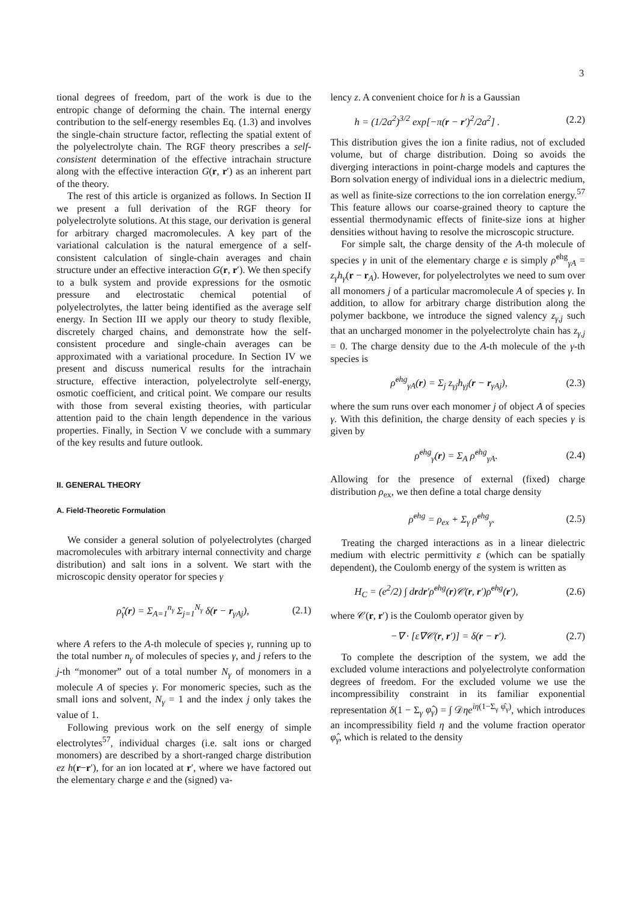3
tional degrees of freedom, part of the work is due to the entropic change of deforming the chain. The internal energy contribution to the self-energy resembles Eq. (1.3) and involves the single-chain structure factor, reflecting the spatial extent of the polyelectrolyte chain. The RGF theory prescribes a self-consistent determination of the effective intrachain structure along with the effective interaction G(r, r′) as an inherent part of the theory.
The rest of this article is organized as follows. In Section II we present a full derivation of the RGF theory for polyelectrolyte solutions. At this stage, our derivation is general for arbitrary charged macromolecules. A key part of the variational calculation is the natural emergence of a self-consistent calculation of single-chain averages and chain structure under an effective interaction G(r, r′). We then specify to a bulk system and provide expressions for the osmotic pressure and electrostatic chemical potential of polyelectrolytes, the latter being identified as the average self energy. In Section III we apply our theory to study flexible, discretely charged chains, and demonstrate how the self-consistent procedure and single-chain averages can be approximated with a variational procedure. In Section IV we present and discuss numerical results for the intrachain structure, effective interaction, polyelectrolyte self-energy, osmotic coefficient, and critical point. We compare our results with those from several existing theories, with particular attention paid to the chain length dependence in the various properties. Finally, in Section V we conclude with a summary of the key results and future outlook.
II. GENERAL THEORY
A. Field-Theoretic Formulation
We consider a general solution of polyelectrolytes (charged macromolecules with arbitrary internal connectivity and charge distribution) and salt ions in a solvent. We start with the microscopic density operator for species γ
ρ̂<sub>γ</sub>(r) = Σ<sub>A=1</sub><sup>n<sub>γ</sub></sup> Σ<sub>j=1</sub><sup>N<sub>γ</sub></sup> δ(r − r<sub>γAj</sub>), (2.1)
where A refers to the A-th molecule of species γ, running up to the total number n<sub>γ</sub> of molecules of species γ, and j refers to the j-th “monomer” out of a total number N<sub>γ</sub> of monomers in a molecule A of species γ. For monomeric species, such as the small ions and solvent, N<sub>γ</sub> = 1 and the index j only takes the value of 1.
Following previous work on the self energy of simple electrolytes<sup>57</sup>, individual charges (i.e. salt ions or charged monomers) are described by a short-ranged charge distribution ez h(r−r′), for an ion located at r′, where we have factored out the elementary charge e and the (signed) va-
lency z. A convenient choice for h is a Gaussian
h = (1/2a<sup>2</sup>)<sup>3/2</sup> exp[−π(r − r′)<sup>2</sup>/2a<sup>2</sup>] . (2.2)
This distribution gives the ion a finite radius, not of excluded volume, but of charge distribution. Doing so avoids the diverging interactions in point-charge models and captures the Born solvation energy of individual ions in a dielectric medium, as well as finite-size corrections to the ion correlation energy.<sup>57</sup> This feature allows our coarse-grained theory to capture the essential thermodynamic effects of finite-size ions at higher densities without having to resolve the microscopic structure.
For simple salt, the charge density of the A-th molecule of species γ in unit of the elementary charge e is simply ρ̂<sup>chg</sup><sub>γA</sub> = z<sub>γ</sub>h<sub>γ</sub>(r − r<sub>A</sub>). However, for polyelectrolytes we need to sum over all monomers j of a particular macromolecule A of species γ. In addition, to allow for arbitrary charge distribution along the polymer backbone, we introduce the signed valency z<sub>γ,j</sub> such that an uncharged monomer in the polyelectrolyte chain has z<sub>γ,j</sub> = 0. The charge density due to the A-th molecule of the γ-th species is
ρ̂<sup>chg</sup><sub>γA</sub>(r) = Σ<sub>j</sub> z<sub>γj</sub>h<sub>γj</sub>(r − r<sub>γAj</sub>), (2.3)
where the sum runs over each monomer j of object A of species γ. With this definition, the charge density of each species γ is given by
ρ̂<sup>chg</sup><sub>γ</sub>(r) = Σ<sub>A</sub> ρ̂<sup>chg</sup><sub>γA</sub>. (2.4)
Allowing for the presence of external (fixed) charge distribution ρ<sub>ex</sub>, we then define a total charge density
ρ̂<sup>chg</sup> = ρ<sub>ex</sub> + Σ<sub>γ</sub> ρ̂<sup>chg</sup><sub>γ</sub>. (2.5)
Treating the charged interactions as in a linear dielectric medium with electric permittivity ε (which can be spatially dependent), the Coulomb energy of the system is written as
H<sub>C</sub> = (e<sup>2</sup>/2) ∫ drdr′ρ̂<sup>chg</sup>(r)𝒞(r, r′)ρ̂<sup>chg</sup>(r′), (2.6)
where 𝒞(r, r′) is the Coulomb operator given by
−∇ · [ε∇𝒞(r, r′)] = δ(r − r′). (2.7)
To complete the description of the system, we add the excluded volume interactions and polyelectrolyte conformation degrees of freedom. For the excluded volume we use the incompressibility constraint in its familiar exponential representation δ(1 − Σ<sub>γ</sub> φ̂<sub>γ</sub>) = ∫ 𝒟ηe<sup>iη(1−Σ<sub>γ</sub> φ̂<sub>γ</sub>)</sup>, which introduces an incompressibility field η and the volume fraction operator φ̂<sub>γ</sub>, which is related to the density